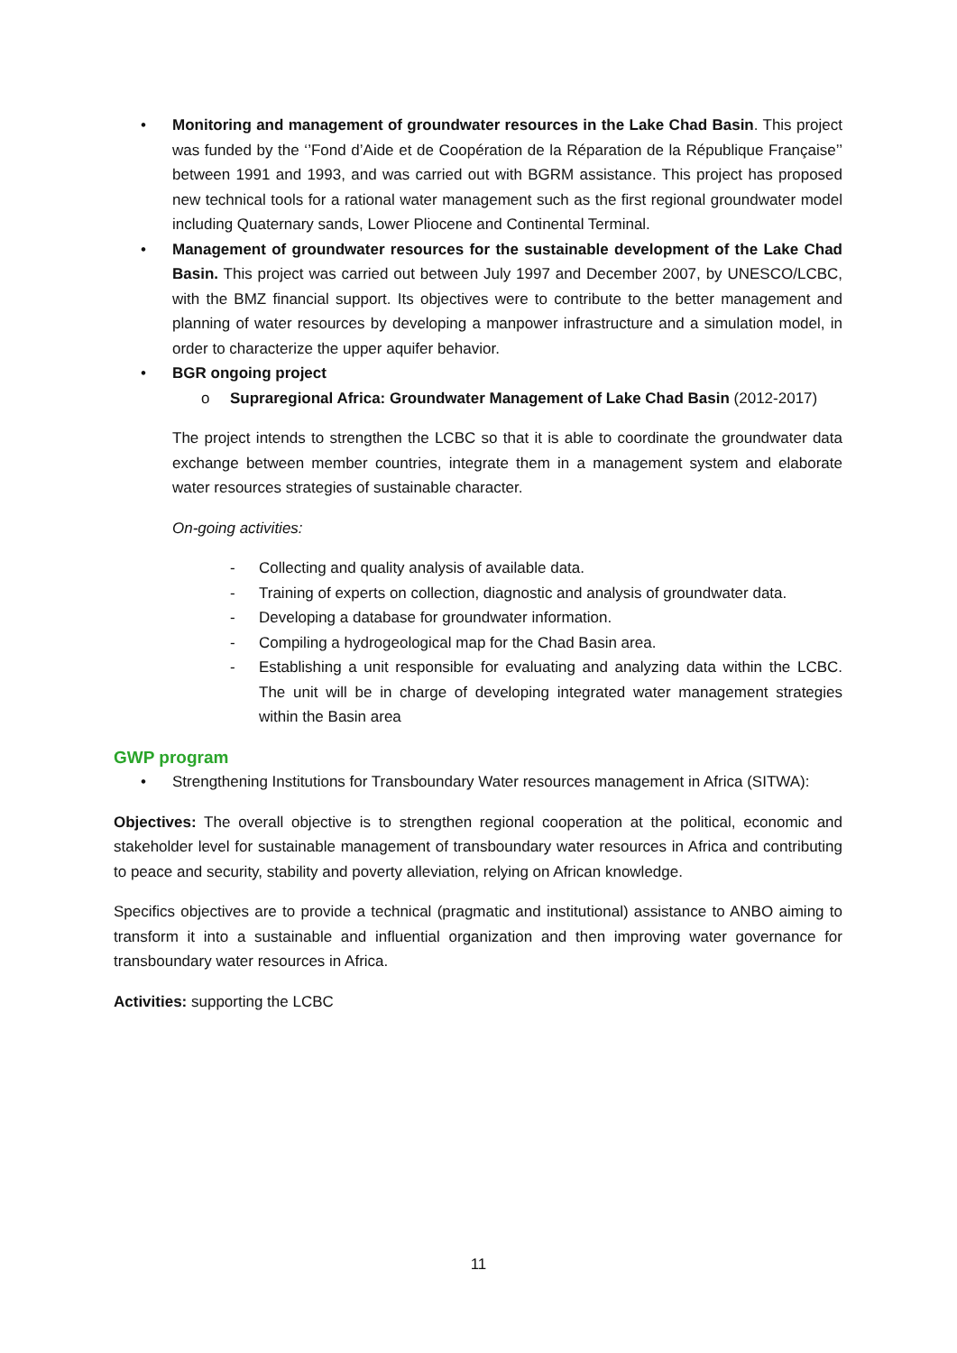• Monitoring and management of groundwater resources in the Lake Chad Basin. This project was funded by the ‘’Fond d’Aide et de Coopération de la Réparation de la République Française’’ between 1991 and 1993, and was carried out with BGRM assistance. This project has proposed new technical tools for a rational water management such as the first regional groundwater model including Quaternary sands, Lower Pliocene and Continental Terminal.
• Management of groundwater resources for the sustainable development of the Lake Chad Basin. This project was carried out between July 1997 and December 2007, by UNESCO/LCBC, with the BMZ financial support. Its objectives were to contribute to the better management and planning of water resources by developing a manpower infrastructure and a simulation model, in order to characterize the upper aquifer behavior.
• BGR ongoing project
o Supraregional Africa: Groundwater Management of Lake Chad Basin (2012-2017)
The project intends to strengthen the LCBC so that it is able to coordinate the groundwater data exchange between member countries, integrate them in a management system and elaborate water resources strategies of sustainable character.
On-going activities:
- Collecting and quality analysis of available data.
- Training of experts on collection, diagnostic and analysis of groundwater data.
- Developing a database for groundwater information.
- Compiling a hydrogeological map for the Chad Basin area.
- Establishing a unit responsible for evaluating and analyzing data within the LCBC. The unit will be in charge of developing integrated water management strategies within the Basin area
GWP program
• Strengthening Institutions for Transboundary Water resources management in Africa (SITWA):
Objectives: The overall objective is to strengthen regional cooperation at the political, economic and stakeholder level for sustainable management of transboundary water resources in Africa and contributing to peace and security, stability and poverty alleviation, relying on African knowledge.
Specifics objectives are to provide a technical (pragmatic and institutional) assistance to ANBO aiming to transform it into a sustainable and influential organization and then improving water governance for transboundary water resources in Africa.
Activities: supporting the LCBC
11